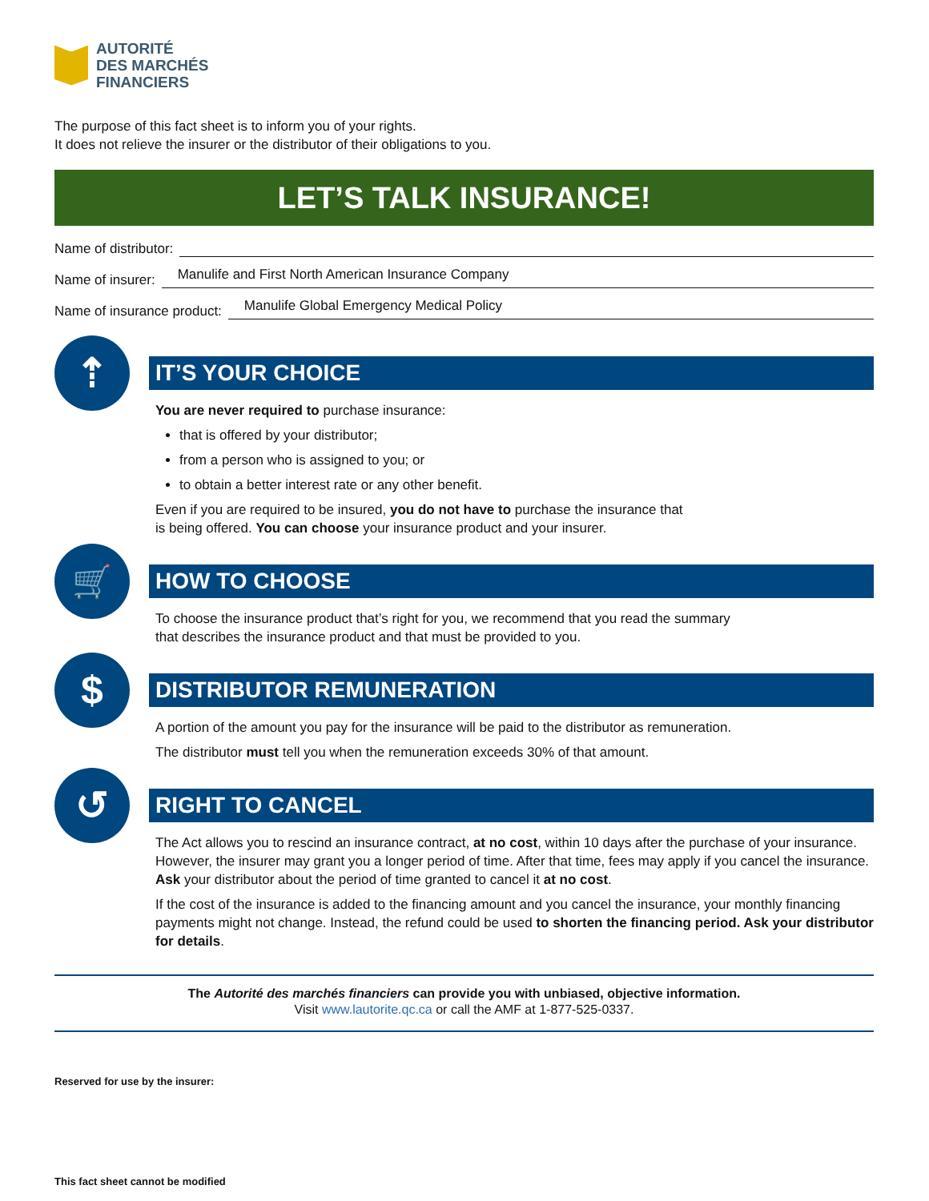AUTORITÉ
DES MARCHÉS
FINANCIERS
The purpose of this fact sheet is to inform you of your rights.
It does not relieve the insurer or the distributor of their obligations to you.
LET’S TALK INSURANCE!
Name of distributor:
Name of insurer: Manulife and First North American Insurance Company
Name of insurance product: Manulife Global Emergency Medical Policy
⇡
IT’S YOUR CHOICE
You are never required to purchase insurance:
that is offered by your distributor;
from a person who is assigned to you; or
to obtain a better interest rate or any other benefit.
Even if you are required to be insured, you do not have to purchase the insurance that
is being offered. You can choose your insurance product and your insurer.
🛒
HOW TO CHOOSE
To choose the insurance product that’s right for you, we recommend that you read the summary
that describes the insurance product and that must be provided to you.
$
DISTRIBUTOR REMUNERATION
A portion of the amount you pay for the insurance will be paid to the distributor as remuneration.
The distributor must tell you when the remuneration exceeds 30% of that amount.
↺
RIGHT TO CANCEL
The Act allows you to rescind an insurance contract, at no cost, within 10 days after the purchase of your insurance. However, the insurer may grant you a longer period of time. After that time, fees may apply if you cancel the insurance. Ask your distributor about the period of time granted to cancel it at no cost.
If the cost of the insurance is added to the financing amount and you cancel the insurance, your monthly financing payments might not change. Instead, the refund could be used to shorten the financing period. Ask your distributor for details.
The Autorité des marchés financiers can provide you with unbiased, objective information.
Visit www.lautorite.qc.ca or call the AMF at 1-877-525-0337.
Reserved for use by the insurer:
This fact sheet cannot be modified